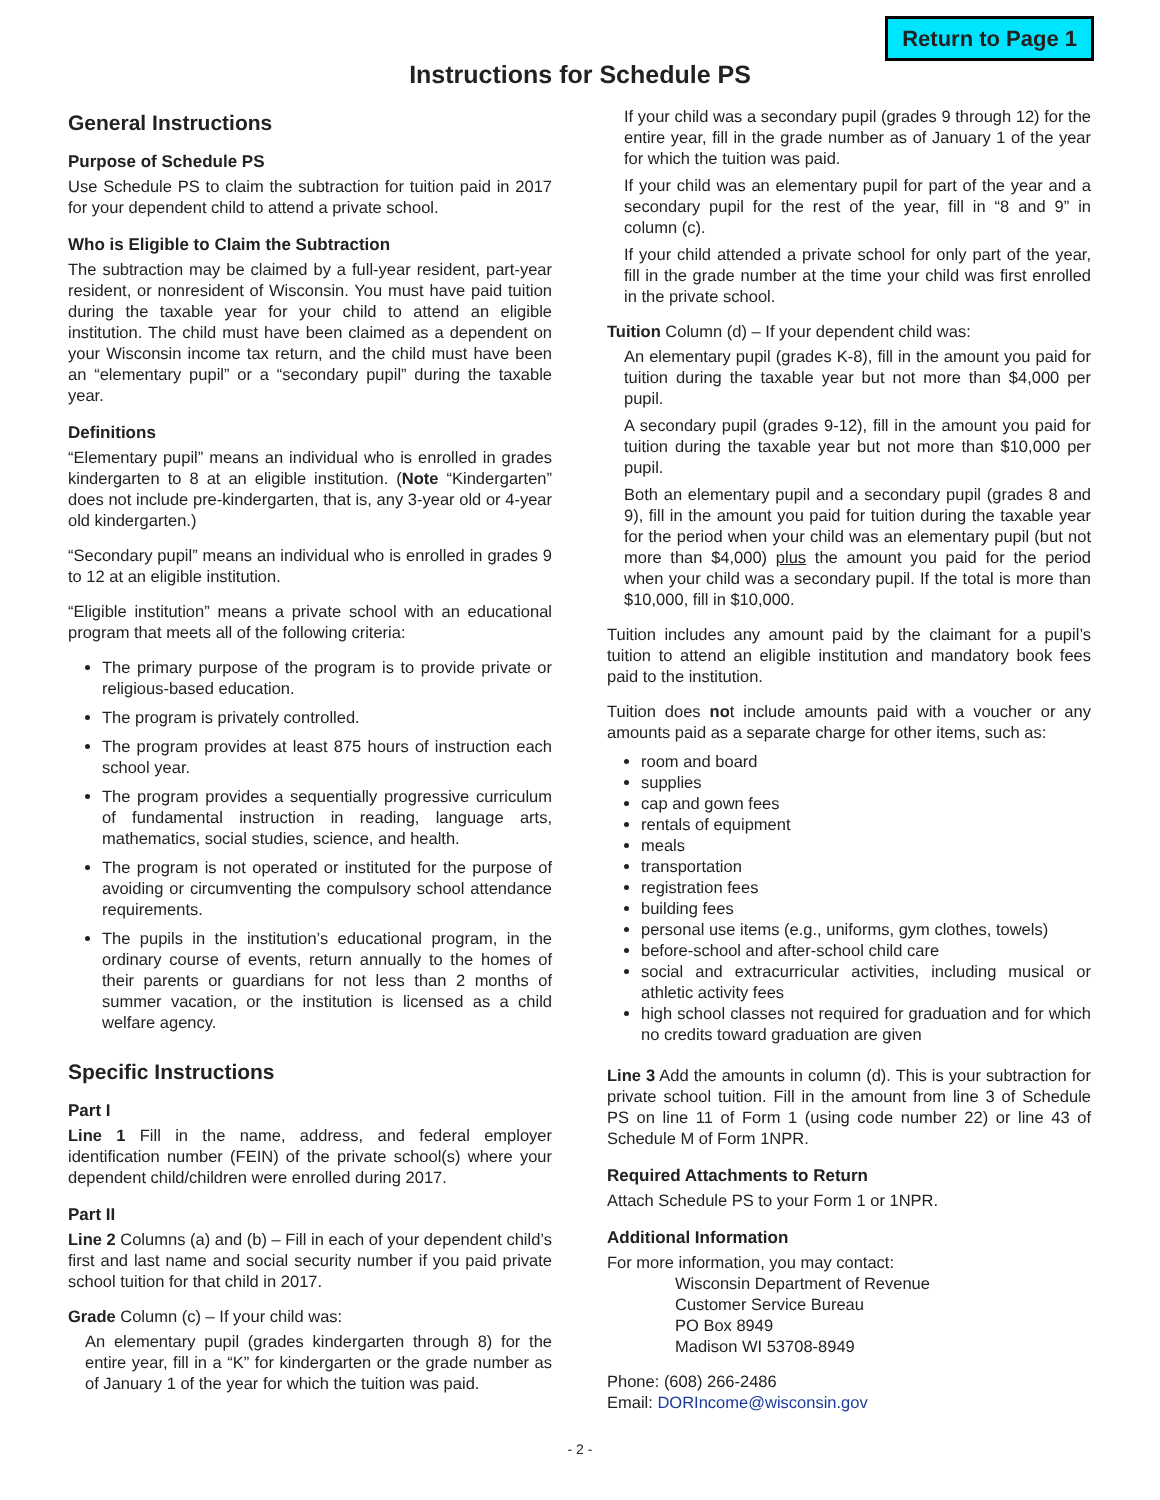Return to Page 1
Instructions for Schedule PS
General Instructions
Purpose of Schedule PS
Use Schedule PS to claim the subtraction for tuition paid in 2017 for your dependent child to attend a private school.
Who is Eligible to Claim the Subtraction
The subtraction may be claimed by a full-year resident, part-year resident, or nonresident of Wisconsin. You must have paid tuition during the taxable year for your child to attend an eligible institution. The child must have been claimed as a dependent on your Wisconsin income tax return, and the child must have been an “elementary pupil” or a “secondary pupil” during the taxable year.
Definitions
“Elementary pupil” means an individual who is enrolled in grades kindergarten to 8 at an eligible institution. (Note “Kindergarten” does not include pre-kindergarten, that is, any 3-year old or 4-year old kindergarten.)
“Secondary pupil” means an individual who is enrolled in grades 9 to 12 at an eligible institution.
“Eligible institution” means a private school with an educational program that meets all of the following criteria:
The primary purpose of the program is to provide private or religious-based education.
The program is privately controlled.
The program provides at least 875 hours of instruction each school year.
The program provides a sequentially progressive curriculum of fundamental instruction in reading, language arts, mathematics, social studies, science, and health.
The program is not operated or instituted for the purpose of avoiding or circumventing the compulsory school attendance requirements.
The pupils in the institution’s educational program, in the ordinary course of events, return annually to the homes of their parents or guardians for not less than 2 months of summer vacation, or the institution is licensed as a child welfare agency.
Specific Instructions
Part I
Line 1 Fill in the name, address, and federal employer identification number (FEIN) of the private school(s) where your dependent child/children were enrolled during 2017.
Part II
Line 2 Columns (a) and (b) – Fill in each of your dependent child’s first and last name and social security number if you paid private school tuition for that child in 2017.
Grade Column (c) – If your child was:
An elementary pupil (grades kindergarten through 8) for the entire year, fill in a “K” for kindergarten or the grade number as of January 1 of the year for which the tuition was paid.
If your child was a secondary pupil (grades 9 through 12) for the entire year, fill in the grade number as of January 1 of the year for which the tuition was paid.
If your child was an elementary pupil for part of the year and a secondary pupil for the rest of the year, fill in “8 and 9” in column (c).
If your child attended a private school for only part of the year, fill in the grade number at the time your child was first enrolled in the private school.
Tuition Column (d) – If your dependent child was:
An elementary pupil (grades K-8), fill in the amount you paid for tuition during the taxable year but not more than $4,000 per pupil.
A secondary pupil (grades 9-12), fill in the amount you paid for tuition during the taxable year but not more than $10,000 per pupil.
Both an elementary pupil and a secondary pupil (grades 8 and 9), fill in the amount you paid for tuition during the taxable year for the period when your child was an elementary pupil (but not more than $4,000) plus the amount you paid for the period when your child was a secondary pupil. If the total is more than $10,000, fill in $10,000.
Tuition includes any amount paid by the claimant for a pupil’s tuition to attend an eligible institution and mandatory book fees paid to the institution.
Tuition does not include amounts paid with a voucher or any amounts paid as a separate charge for other items, such as:
room and board
supplies
cap and gown fees
rentals of equipment
meals
transportation
registration fees
building fees
personal use items (e.g., uniforms, gym clothes, towels)
before-school and after-school child care
social and extracurricular activities, including musical or athletic activity fees
high school classes not required for graduation and for which no credits toward graduation are given
Line 3 Add the amounts in column (d). This is your subtraction for private school tuition. Fill in the amount from line 3 of Schedule PS on line 11 of Form 1 (using code number 22) or line 43 of Schedule M of Form 1NPR.
Required Attachments to Return
Attach Schedule PS to your Form 1 or 1NPR.
Additional Information
For more information, you may contact:
Wisconsin Department of Revenue
Customer Service Bureau
PO Box 8949
Madison WI 53708-8949
Phone: (608) 266-2486
Email: DORIncome@wisconsin.gov
- 2 -